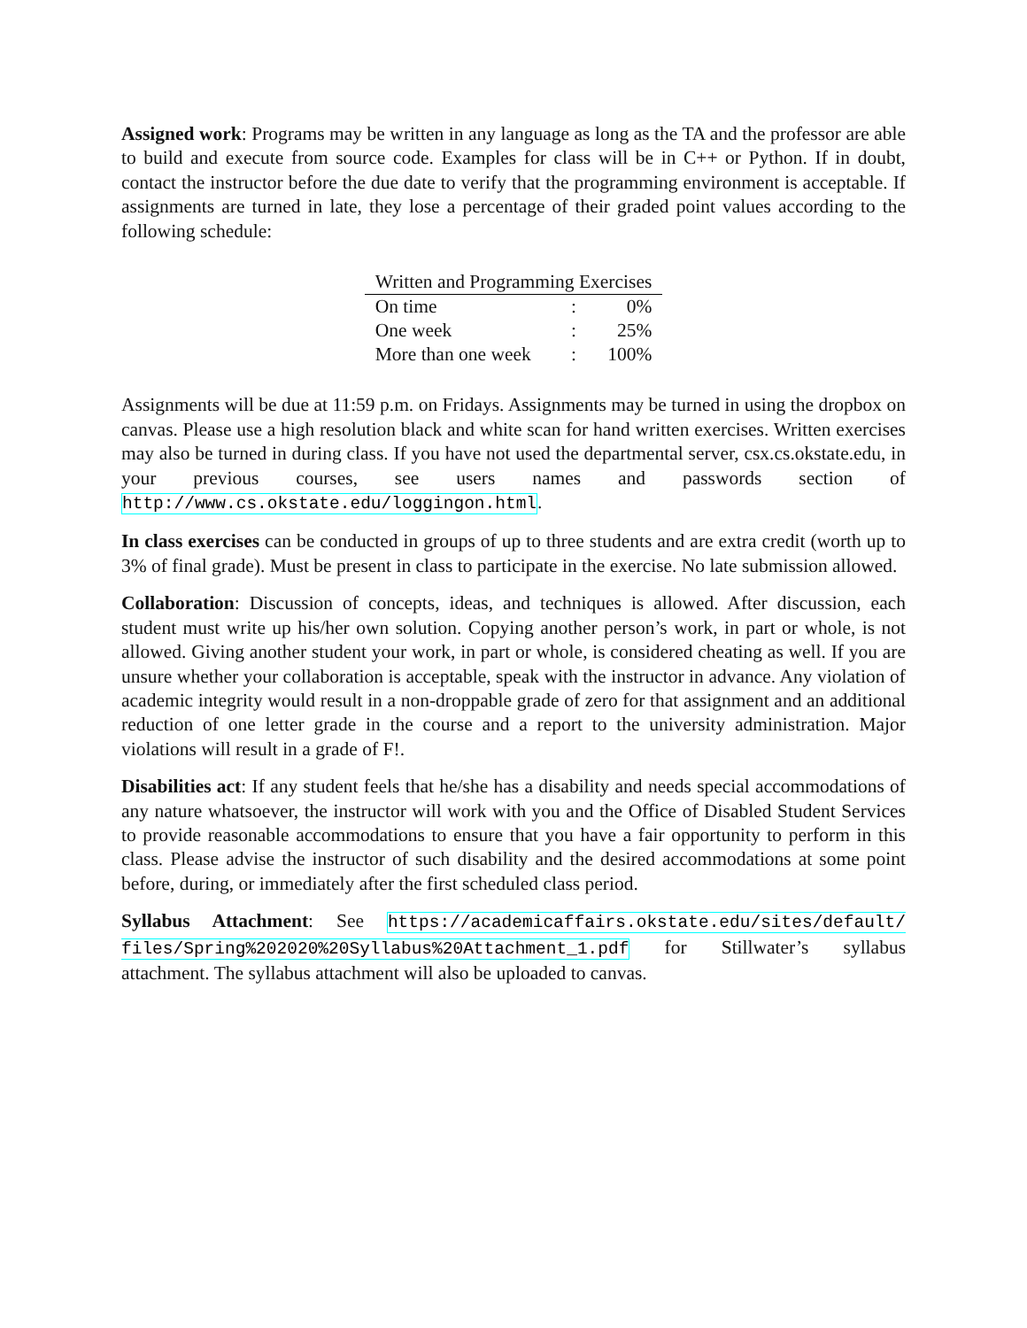Assigned work: Programs may be written in any language as long as the TA and the professor are able to build and execute from source code. Examples for class will be in C++ or Python. If in doubt, contact the instructor before the due date to verify that the programming environment is acceptable. If assignments are turned in late, they lose a percentage of their graded point values according to the following schedule:
| Written and Programming Exercises | | |
| --- | --- | --- |
| On time | : | 0% |
| One week | : | 25% |
| More than one week | : | 100% |
Assignments will be due at 11:59 p.m. on Fridays. Assignments may be turned in using the dropbox on canvas. Please use a high resolution black and white scan for hand written exercises. Written exercises may also be turned in during class. If you have not used the departmental server, csx.cs.okstate.edu, in your previous courses, see users names and passwords section of http://www.cs.okstate.edu/loggingon.html.
In class exercises can be conducted in groups of up to three students and are extra credit (worth up to 3% of final grade). Must be present in class to participate in the exercise. No late submission allowed.
Collaboration: Discussion of concepts, ideas, and techniques is allowed. After discussion, each student must write up his/her own solution. Copying another person’s work, in part or whole, is not allowed. Giving another student your work, in part or whole, is considered cheating as well. If you are unsure whether your collaboration is acceptable, speak with the instructor in advance. Any violation of academic integrity would result in a non-droppable grade of zero for that assignment and an additional reduction of one letter grade in the course and a report to the university administration. Major violations will result in a grade of F!.
Disabilities act: If any student feels that he/she has a disability and needs special accommodations of any nature whatsoever, the instructor will work with you and the Office of Disabled Student Services to provide reasonable accommodations to ensure that you have a fair opportunity to perform in this class. Please advise the instructor of such disability and the desired accommodations at some point before, during, or immediately after the first scheduled class period.
Syllabus Attachment: See https://academicaffairs.okstate.edu/sites/default/ files/Spring%202020%20Syllabus%20Attachment_1.pdf for Stillwater’s syllabus attachment. The syllabus attachment will also be uploaded to canvas.